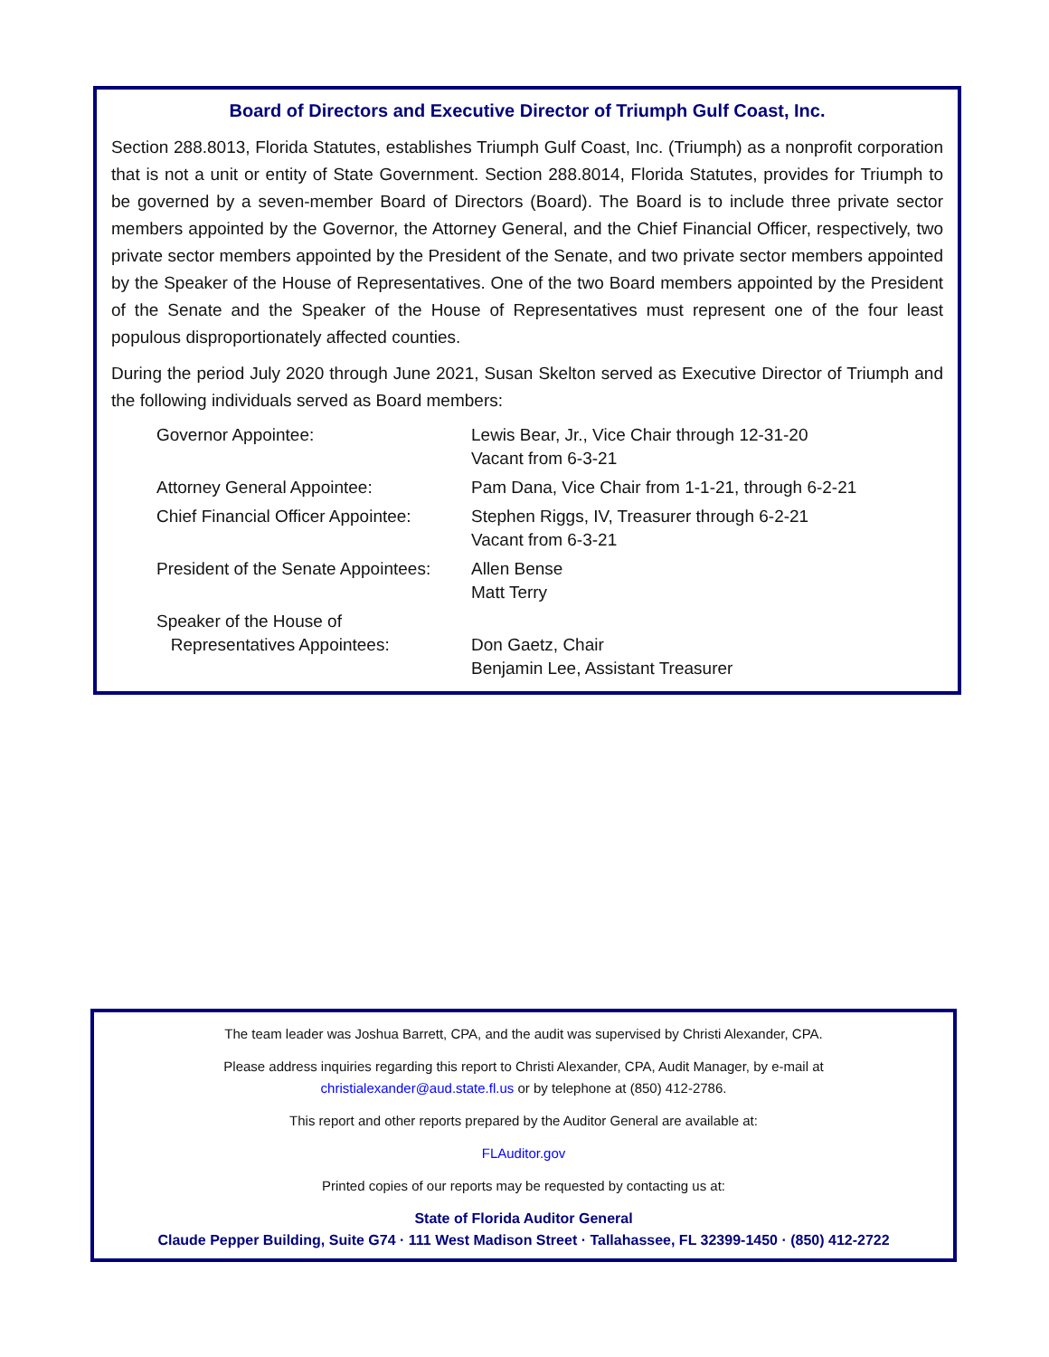Board of Directors and Executive Director of Triumph Gulf Coast, Inc.
Section 288.8013, Florida Statutes, establishes Triumph Gulf Coast, Inc. (Triumph) as a nonprofit corporation that is not a unit or entity of State Government. Section 288.8014, Florida Statutes, provides for Triumph to be governed by a seven-member Board of Directors (Board). The Board is to include three private sector members appointed by the Governor, the Attorney General, and the Chief Financial Officer, respectively, two private sector members appointed by the President of the Senate, and two private sector members appointed by the Speaker of the House of Representatives. One of the two Board members appointed by the President of the Senate and the Speaker of the House of Representatives must represent one of the four least populous disproportionately affected counties.
During the period July 2020 through June 2021, Susan Skelton served as Executive Director of Triumph and the following individuals served as Board members:
| Governor Appointee: | Lewis Bear, Jr., Vice Chair through 12-31-20 Vacant from 6-3-21 |
| Attorney General Appointee: | Pam Dana, Vice Chair from 1-1-21, through 6-2-21 |
| Chief Financial Officer Appointee: | Stephen Riggs, IV, Treasurer through 6-2-21 Vacant from 6-3-21 |
| President of the Senate Appointees: | Allen Bense Matt Terry |
| Speaker of the House of Representatives Appointees: | Don Gaetz, Chair Benjamin Lee, Assistant Treasurer |
The team leader was Joshua Barrett, CPA, and the audit was supervised by Christi Alexander, CPA.
Please address inquiries regarding this report to Christi Alexander, CPA, Audit Manager, by e-mail at
christialexander@aud.state.fl.us or by telephone at (850) 412-2786.
This report and other reports prepared by the Auditor General are available at:
FLAuditor.gov
Printed copies of our reports may be requested by contacting us at:
State of Florida Auditor General
Claude Pepper Building, Suite G74 · 111 West Madison Street · Tallahassee, FL 32399-1450 · (850) 412-2722